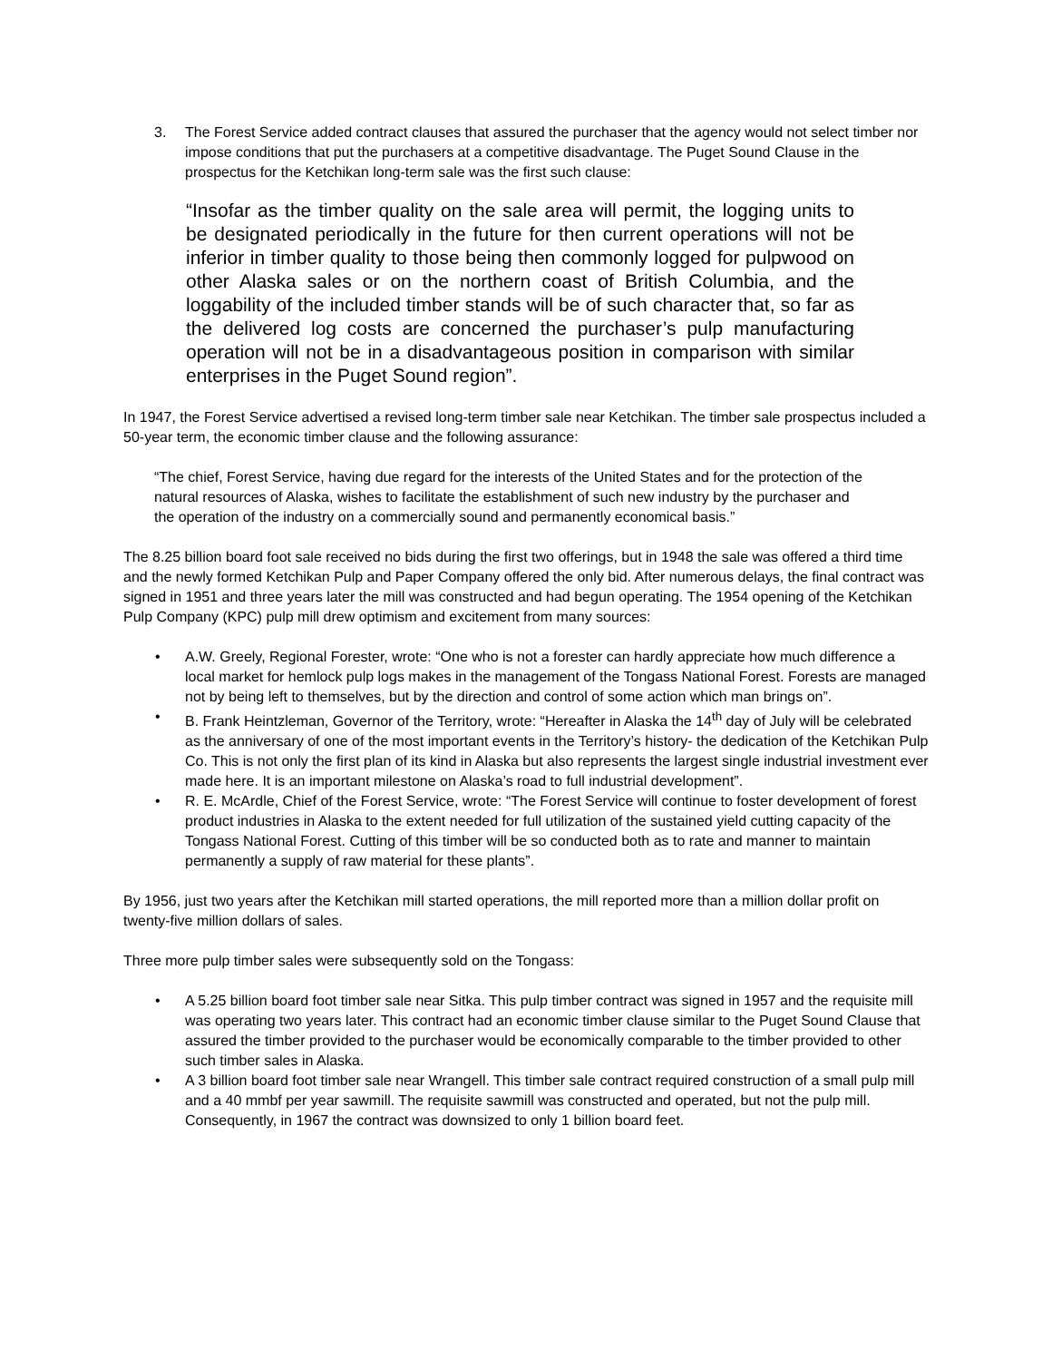3. The Forest Service added contract clauses that assured the purchaser that the agency would not select timber nor impose conditions that put the purchasers at a competitive disadvantage. The Puget Sound Clause in the prospectus for the Ketchikan long-term sale was the first such clause:
“Insofar as the timber quality on the sale area will permit, the logging units to be designated periodically in the future for then current operations will not be inferior in timber quality to those being then commonly logged for pulpwood on other Alaska sales or on the northern coast of British Columbia, and the loggability of the included timber stands will be of such character that, so far as the delivered log costs are concerned the purchaser’s pulp manufacturing operation will not be in a disadvantageous position in comparison with similar enterprises in the Puget Sound region”.
In 1947, the Forest Service advertised a revised long-term timber sale near Ketchikan. The timber sale prospectus included a 50-year term, the economic timber clause and the following assurance:
“The chief, Forest Service, having due regard for the interests of the United States and for the protection of the natural resources of Alaska, wishes to facilitate the establishment of such new industry by the purchaser and the operation of the industry on a commercially sound and permanently economical basis.”
The 8.25 billion board foot sale received no bids during the first two offerings, but in 1948 the sale was offered a third time and the newly formed Ketchikan Pulp and Paper Company offered the only bid. After numerous delays, the final contract was signed in 1951 and three years later the mill was constructed and had begun operating. The 1954 opening of the Ketchikan Pulp Company (KPC) pulp mill drew optimism and excitement from many sources:
• A.W. Greely, Regional Forester, wrote: “One who is not a forester can hardly appreciate how much difference a local market for hemlock pulp logs makes in the management of the Tongass National Forest. Forests are managed not by being left to themselves, but by the direction and control of some action which man brings on”.
• B. Frank Heintzleman, Governor of the Territory, wrote: “Hereafter in Alaska the 14<sup>th</sup> day of July will be celebrated as the anniversary of one of the most important events in the Territory’s history- the dedication of the Ketchikan Pulp Co. This is not only the first plan of its kind in Alaska but also represents the largest single industrial investment ever made here. It is an important milestone on Alaska’s road to full industrial development”.
• R. E. McArdle, Chief of the Forest Service, wrote: “The Forest Service will continue to foster development of forest product industries in Alaska to the extent needed for full utilization of the sustained yield cutting capacity of the Tongass National Forest. Cutting of this timber will be so conducted both as to rate and manner to maintain permanently a supply of raw material for these plants”.
By 1956, just two years after the Ketchikan mill started operations, the mill reported more than a million dollar profit on twenty-five million dollars of sales.
Three more pulp timber sales were subsequently sold on the Tongass:
• A 5.25 billion board foot timber sale near Sitka. This pulp timber contract was signed in 1957 and the requisite mill was operating two years later. This contract had an economic timber clause similar to the Puget Sound Clause that assured the timber provided to the purchaser would be economically comparable to the timber provided to other such timber sales in Alaska.
• A 3 billion board foot timber sale near Wrangell. This timber sale contract required construction of a small pulp mill and a 40 mmbf per year sawmill. The requisite sawmill was constructed and operated, but not the pulp mill. Consequently, in 1967 the contract was downsized to only 1 billion board feet.